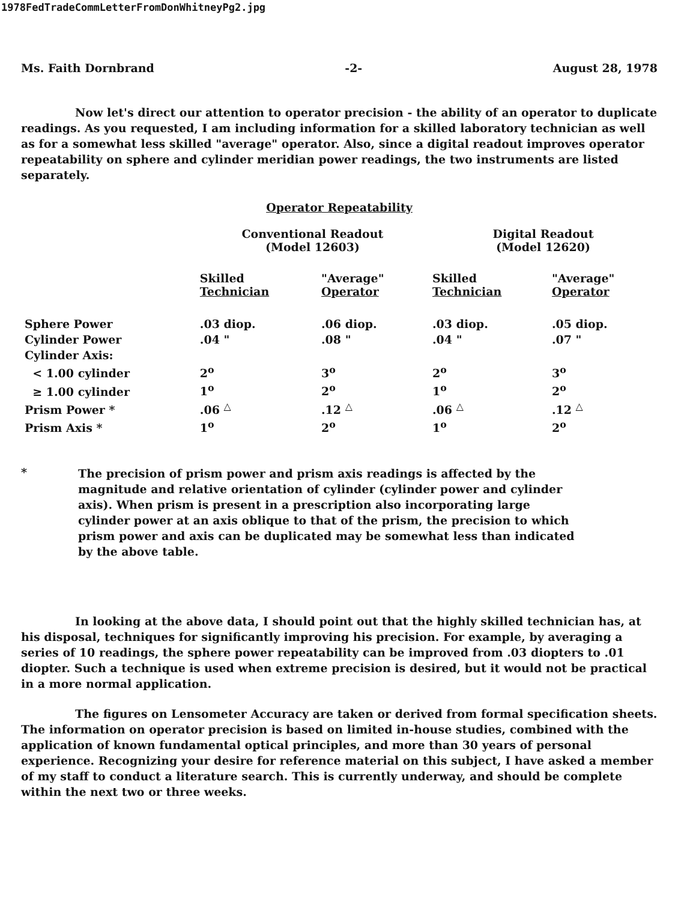1978FedTradeCommLetterFromDonWhitneyPg2.jpg
Ms. Faith Dornbrand -2- August 28, 1978
Now let's direct our attention to operator precision - the ability of an operator to duplicate readings. As you requested, I am including information for a skilled laboratory technician as well as for a somewhat less skilled "average" operator. Also, since a digital readout improves operator repeatability on sphere and cylinder meridian power readings, the two instruments are listed separately.
Operator Repeatability
| | Conventional Readout (Model 12603) | | Digital Readout (Model 12620) | |
| --- | --- | --- | --- | --- |
| | Skilled Technician | "Average" Operator | Skilled Technician | "Average" Operator |
| Sphere Power | .03 diop. | .06 diop. | .03 diop. | .05 diop. |
| Cylinder Power | .04 " | .08 " | .04 " | .07 " |
| Cylinder Axis: | | | | |
| < 1.00 cylinder | 2<sup>o</sup> | 3<sup>o</sup> | 2<sup>o</sup> | 3<sup>o</sup> |
| ≥ 1.00 cylinder | 1<sup>o</sup> | 2<sup>o</sup> | 1<sup>o</sup> | 2<sup>o</sup> |
| Prism Power * | .06 <sup>△</sup> | .12 <sup>△</sup> | .06 <sup>△</sup> | .12 <sup>△</sup> |
| Prism Axis * | 1<sup>o</sup> | 2<sup>o</sup> | 1<sup>o</sup> | 2<sup>o</sup> |
*
The precision of prism power and prism axis readings is affected by the magnitude and relative orientation of cylinder (cylinder power and cylinder axis). When prism is present in a prescription also incorporating large cylinder power at an axis oblique to that of the prism, the precision to which prism power and axis can be duplicated may be somewhat less than indicated by the above table.
In looking at the above data, I should point out that the highly skilled technician has, at his disposal, techniques for significantly improving his precision. For example, by averaging a series of 10 readings, the sphere power repeatability can be improved from .03 diopters to .01 diopter. Such a technique is used when extreme precision is desired, but it would not be practical in a more normal application.
The figures on Lensometer Accuracy are taken or derived from formal specification sheets. The information on operator precision is based on limited in-house studies, combined with the application of known fundamental optical principles, and more than 30 years of personal experience. Recognizing your desire for reference material on this subject, I have asked a member of my staff to conduct a literature search. This is currently underway, and should be complete within the next two or three weeks.